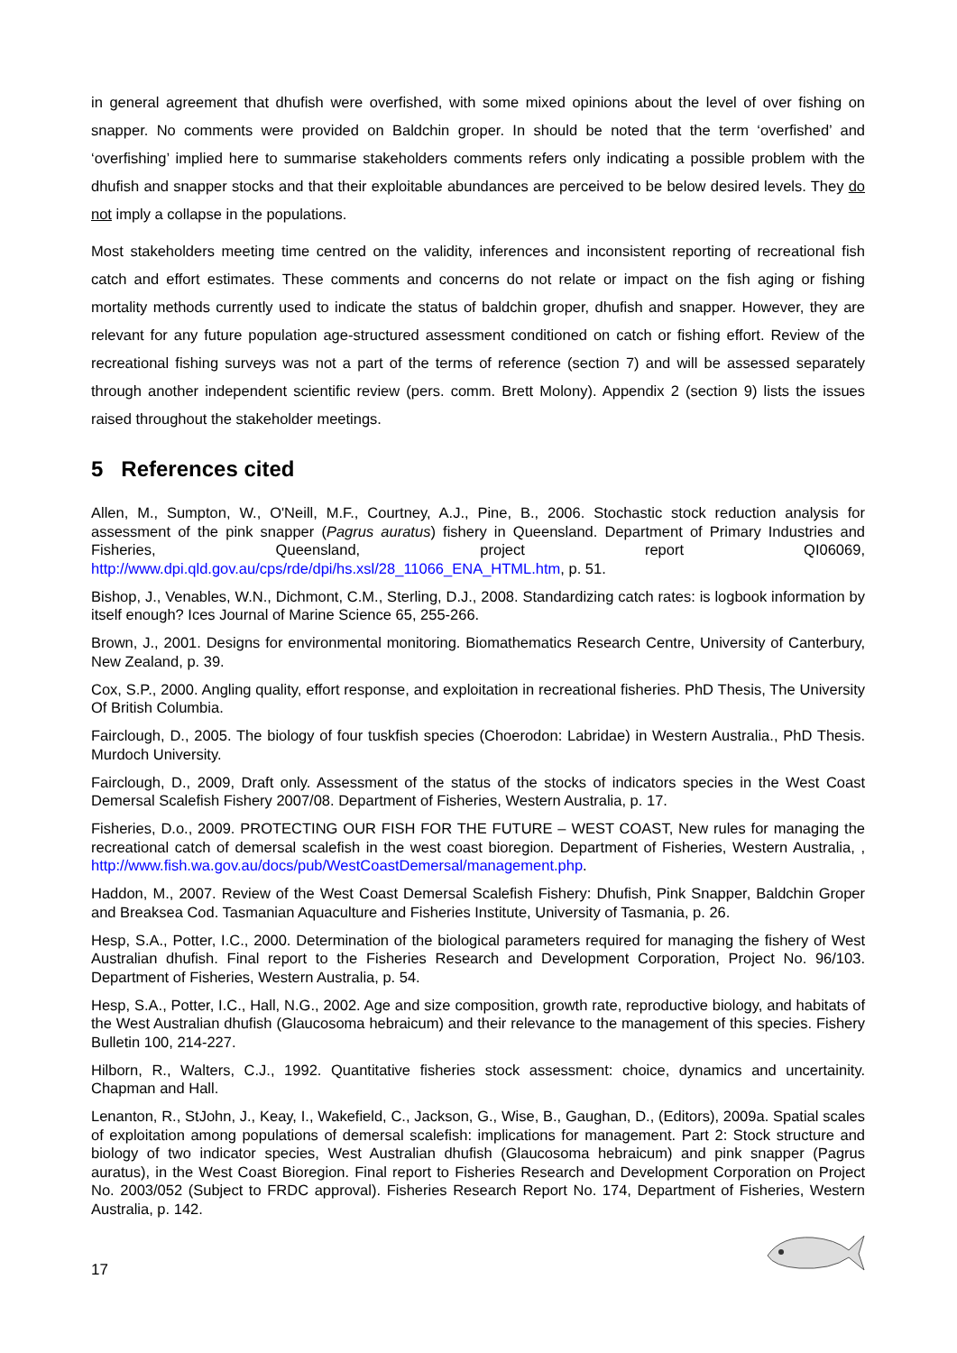in general agreement that dhufish were overfished, with some mixed opinions about the level of over fishing on snapper. No comments were provided on Baldchin groper. In should be noted that the term ‘overfished’ and ‘overfishing’ implied here to summarise stakeholders comments refers only indicating a possible problem with the dhufish and snapper stocks and that their exploitable abundances are perceived to be below desired levels. They do not imply a collapse in the populations.
Most stakeholders meeting time centred on the validity, inferences and inconsistent reporting of recreational fish catch and effort estimates. These comments and concerns do not relate or impact on the fish aging or fishing mortality methods currently used to indicate the status of baldchin groper, dhufish and snapper. However, they are relevant for any future population age-structured assessment conditioned on catch or fishing effort. Review of the recreational fishing surveys was not a part of the terms of reference (section 7) and will be assessed separately through another independent scientific review (pers. comm. Brett Molony). Appendix 2 (section 9) lists the issues raised throughout the stakeholder meetings.
5 References cited
Allen, M., Sumpton, W., O'Neill, M.F., Courtney, A.J., Pine, B., 2006. Stochastic stock reduction analysis for assessment of the pink snapper (Pagrus auratus) fishery in Queensland. Department of Primary Industries and Fisheries, Queensland, project report QI06069, http://www.dpi.qld.gov.au/cps/rde/dpi/hs.xsl/28_11066_ENA_HTML.htm, p. 51.
Bishop, J., Venables, W.N., Dichmont, C.M., Sterling, D.J., 2008. Standardizing catch rates: is logbook information by itself enough? Ices Journal of Marine Science 65, 255-266.
Brown, J., 2001. Designs for environmental monitoring. Biomathematics Research Centre, University of Canterbury, New Zealand, p. 39.
Cox, S.P., 2000. Angling quality, effort response, and exploitation in recreational fisheries. PhD Thesis, The University Of British Columbia.
Fairclough, D., 2005. The biology of four tuskfish species (Choerodon: Labridae) in Western Australia., PhD Thesis. Murdoch University.
Fairclough, D., 2009, Draft only. Assessment of the status of the stocks of indicators species in the West Coast Demersal Scalefish Fishery 2007/08. Department of Fisheries, Western Australia, p. 17.
Fisheries, D.o., 2009. PROTECTING OUR FISH FOR THE FUTURE – WEST COAST, New rules for managing the recreational catch of demersal scalefish in the west coast bioregion. Department of Fisheries, Western Australia, , http://www.fish.wa.gov.au/docs/pub/WestCoastDemersal/management.php.
Haddon, M., 2007. Review of the West Coast Demersal Scalefish Fishery: Dhufish, Pink Snapper, Baldchin Groper and Breaksea Cod. Tasmanian Aquaculture and Fisheries Institute, University of Tasmania, p. 26.
Hesp, S.A., Potter, I.C., 2000. Determination of the biological parameters required for managing the fishery of West Australian dhufish. Final report to the Fisheries Research and Development Corporation, Project No. 96/103. Department of Fisheries, Western Australia, p. 54.
Hesp, S.A., Potter, I.C., Hall, N.G., 2002. Age and size composition, growth rate, reproductive biology, and habitats of the West Australian dhufish (Glaucosoma hebraicum) and their relevance to the management of this species. Fishery Bulletin 100, 214-227.
Hilborn, R., Walters, C.J., 1992. Quantitative fisheries stock assessment: choice, dynamics and uncertainity. Chapman and Hall.
Lenanton, R., StJohn, J., Keay, I., Wakefield, C., Jackson, G., Wise, B., Gaughan, D., (Editors), 2009a. Spatial scales of exploitation among populations of demersal scalefish: implications for management. Part 2: Stock structure and biology of two indicator species, West Australian dhufish (Glaucosoma hebraicum) and pink snapper (Pagrus auratus), in the West Coast Bioregion. Final report to Fisheries Research and Development Corporation on Project No. 2003/052 (Subject to FRDC approval). Fisheries Research Report No. 174, Department of Fisheries, Western Australia, p. 142.
17